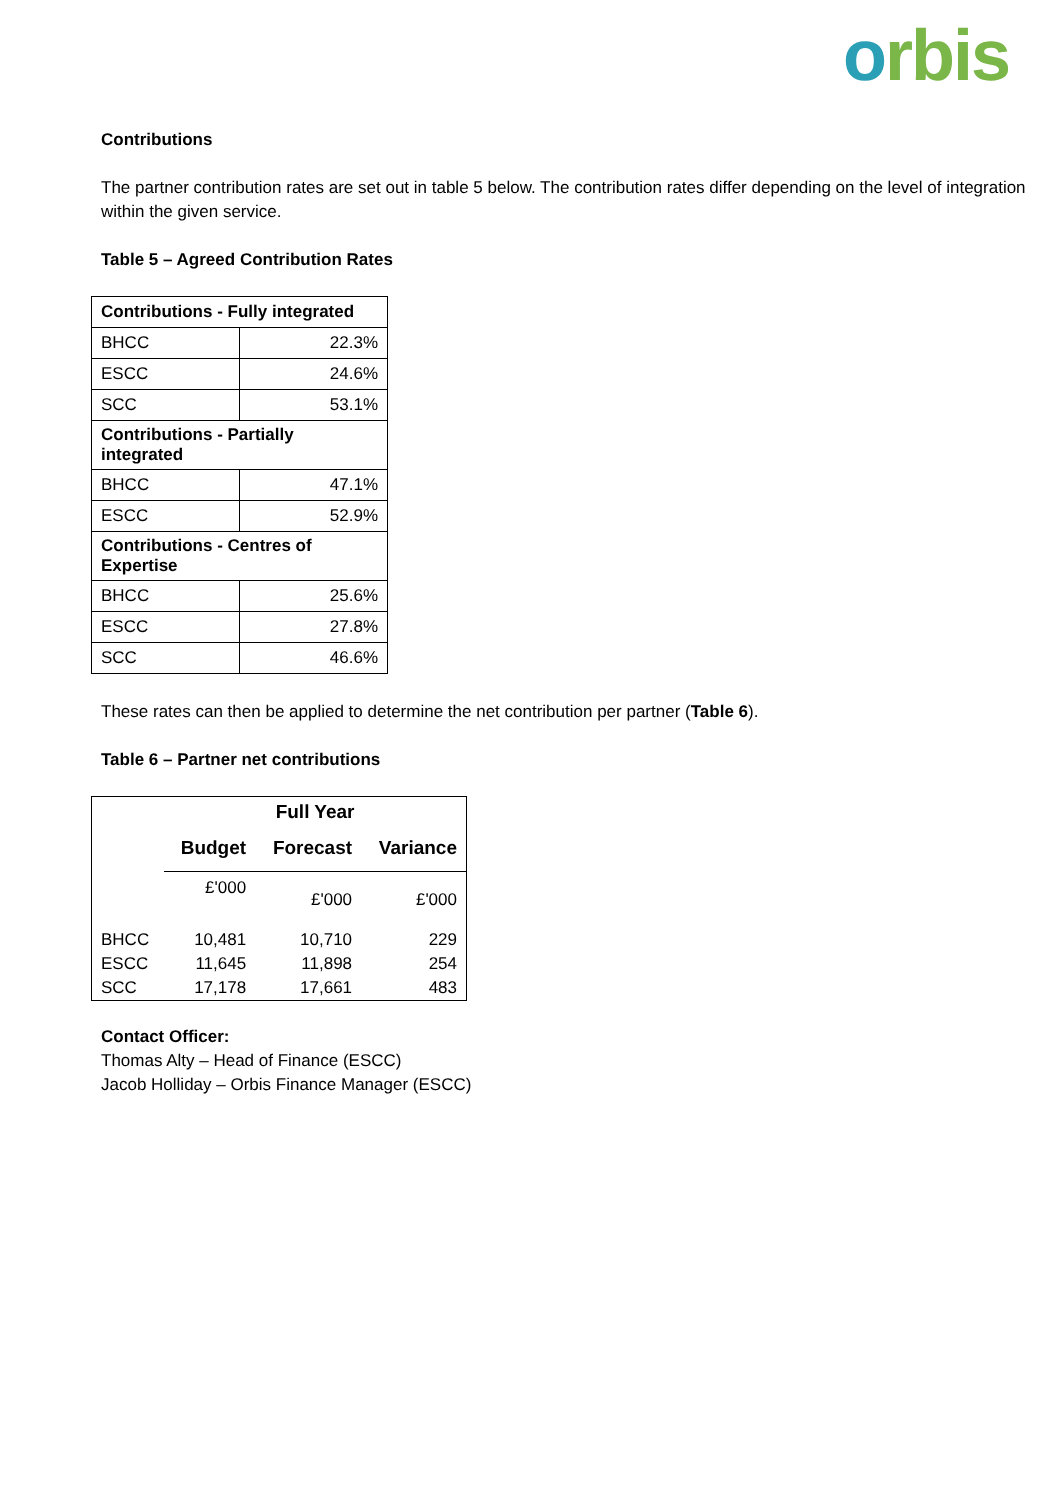orbis
Contributions
The partner contribution rates are set out in table 5 below. The contribution rates differ depending on the level of integration within the given service.
Table 5 – Agreed Contribution Rates
| Contributions - Fully integrated | |
| BHCC | 22.3% |
| ESCC | 24.6% |
| SCC | 53.1% |
| Contributions - Partially integrated | |
| BHCC | 47.1% |
| ESCC | 52.9% |
| Contributions - Centres of Expertise | |
| BHCC | 25.6% |
| ESCC | 27.8% |
| SCC | 46.6% |
These rates can then be applied to determine the net contribution per partner (Table 6).
Table 6 – Partner net contributions
| | Full Year | | |
| --- | --- | --- | --- |
| | Budget | Forecast | Variance |
| | £'000 | £'000 | £'000 |
| BHCC | 10,481 | 10,710 | 229 |
| ESCC | 11,645 | 11,898 | 254 |
| SCC | 17,178 | 17,661 | 483 |
Contact Officer:
Thomas Alty – Head of Finance (ESCC)
Jacob Holliday – Orbis Finance Manager (ESCC)